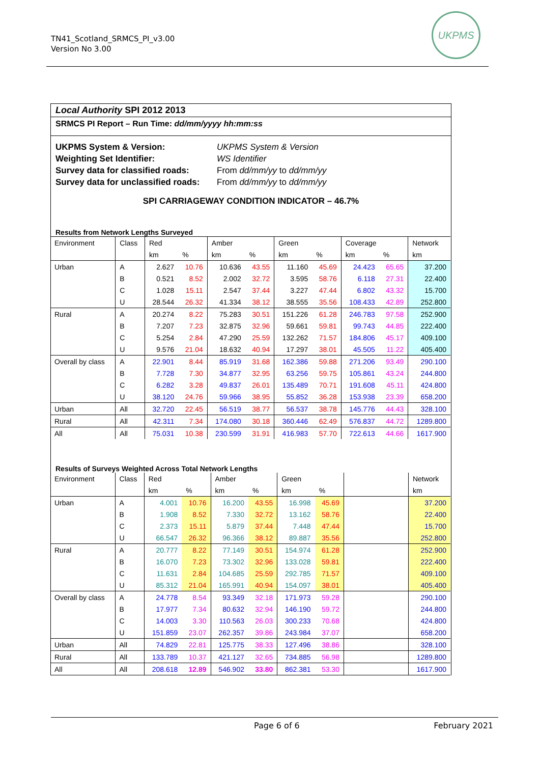TN41_Scotland_SRMCS_PI_v3.00
Version No 3.00
UKPMS
Local Authority SPI 2012 2013
SRMCS PI Report – Run Time: dd/mm/yyyy hh:mm:ss
| UKPMS System & Version: | UKPMS System & Version |
| Weighting Set Identifier: | WS Identifier |
| Survey data for classified roads: | From dd/mm/yy to dd/mm/yy |
| Survey data for unclassified roads: | From dd/mm/yy to dd/mm/yy |
SPI CARRIAGEWAY CONDITION INDICATOR – 46.7%
Results from Network Lengths Surveyed
| Environment | Class | Red | | Amber | | Green | | Coverage | | Network |
| | | km | % | km | % | km | % | km | % | km |
| Urban | A | 2.627 | 10.76 | 10.636 | 43.55 | 11.160 | 45.69 | 24.423 | 65.65 | 37.200 |
| | B | 0.521 | 8.52 | 2.002 | 32.72 | 3.595 | 58.76 | 6.118 | 27.31 | 22.400 |
| | C | 1.028 | 15.11 | 2.547 | 37.44 | 3.227 | 47.44 | 6.802 | 43.32 | 15.700 |
| | U | 28.544 | 26.32 | 41.334 | 38.12 | 38.555 | 35.56 | 108.433 | 42.89 | 252.800 |
| Rural | A | 20.274 | 8.22 | 75.283 | 30.51 | 151.226 | 61.28 | 246.783 | 97.58 | 252.900 |
| | B | 7.207 | 7.23 | 32.875 | 32.96 | 59.661 | 59.81 | 99.743 | 44.85 | 222.400 |
| | C | 5.254 | 2.84 | 47.290 | 25.59 | 132.262 | 71.57 | 184.806 | 45.17 | 409.100 |
| | U | 9.576 | 21.04 | 18.632 | 40.94 | 17.297 | 38.01 | 45.505 | 11.22 | 405.400 |
| Overall by class | A | 22.901 | 8.44 | 85.919 | 31.68 | 162.386 | 59.88 | 271.206 | 93.49 | 290.100 |
| | B | 7.728 | 7.30 | 34.877 | 32.95 | 63.256 | 59.75 | 105.861 | 43.24 | 244.800 |
| | C | 6.282 | 3.28 | 49.837 | 26.01 | 135.489 | 70.71 | 191.608 | 45.11 | 424.800 |
| | U | 38.120 | 24.76 | 59.966 | 38.95 | 55.852 | 36.28 | 153.938 | 23.39 | 658.200 |
| Urban | All | 32.720 | 22.45 | 56.519 | 38.77 | 56.537 | 38.78 | 145.776 | 44.43 | 328.100 |
| Rural | All | 42.311 | 7.34 | 174.080 | 30.18 | 360.446 | 62.49 | 576.837 | 44.72 | 1289.800 |
| All | All | 75.031 | 10.38 | 230.599 | 31.91 | 416.983 | 57.70 | 722.613 | 44.66 | 1617.900 |
Results of Surveys Weighted Across Total Network Lengths
| Environment | Class | Red | | Amber | | Green | | | Network |
| | | km | % | km | % | km | % | | km |
| Urban | A | 4.001 | 10.76 | 16.200 | 43.55 | 16.998 | 45.69 | | 37.200 |
| | B | 1.908 | 8.52 | 7.330 | 32.72 | 13.162 | 58.76 | | 22.400 |
| | C | 2.373 | 15.11 | 5.879 | 37.44 | 7.448 | 47.44 | | 15.700 |
| | U | 66.547 | 26.32 | 96.366 | 38.12 | 89.887 | 35.56 | | 252.800 |
| Rural | A | 20.777 | 8.22 | 77.149 | 30.51 | 154.974 | 61.28 | | 252.900 |
| | B | 16.070 | 7.23 | 73.302 | 32.96 | 133.028 | 59.81 | | 222.400 |
| | C | 11.631 | 2.84 | 104.685 | 25.59 | 292.785 | 71.57 | | 409.100 |
| | U | 85.312 | 21.04 | 165.991 | 40.94 | 154.097 | 38.01 | | 405.400 |
| Overall by class | A | 24.778 | 8.54 | 93.349 | 32.18 | 171.973 | 59.28 | | 290.100 |
| | B | 17.977 | 7.34 | 80.632 | 32.94 | 146.190 | 59.72 | | 244.800 |
| | C | 14.003 | 3.30 | 110.563 | 26.03 | 300.233 | 70.68 | | 424.800 |
| | U | 151.859 | 23.07 | 262.357 | 39.86 | 243.984 | 37.07 | | 658.200 |
| Urban | All | 74.829 | 22.81 | 125.775 | 38.33 | 127.496 | 38.86 | | 328.100 |
| Rural | All | 133.789 | 10.37 | 421.127 | 32.65 | 734.885 | 56.98 | | 1289.800 |
| All | All | 208.618 | 12.89 | 546.902 | 33.80 | 862.381 | 53.30 | | 1617.900 |
Page 6 of 6 February 2021